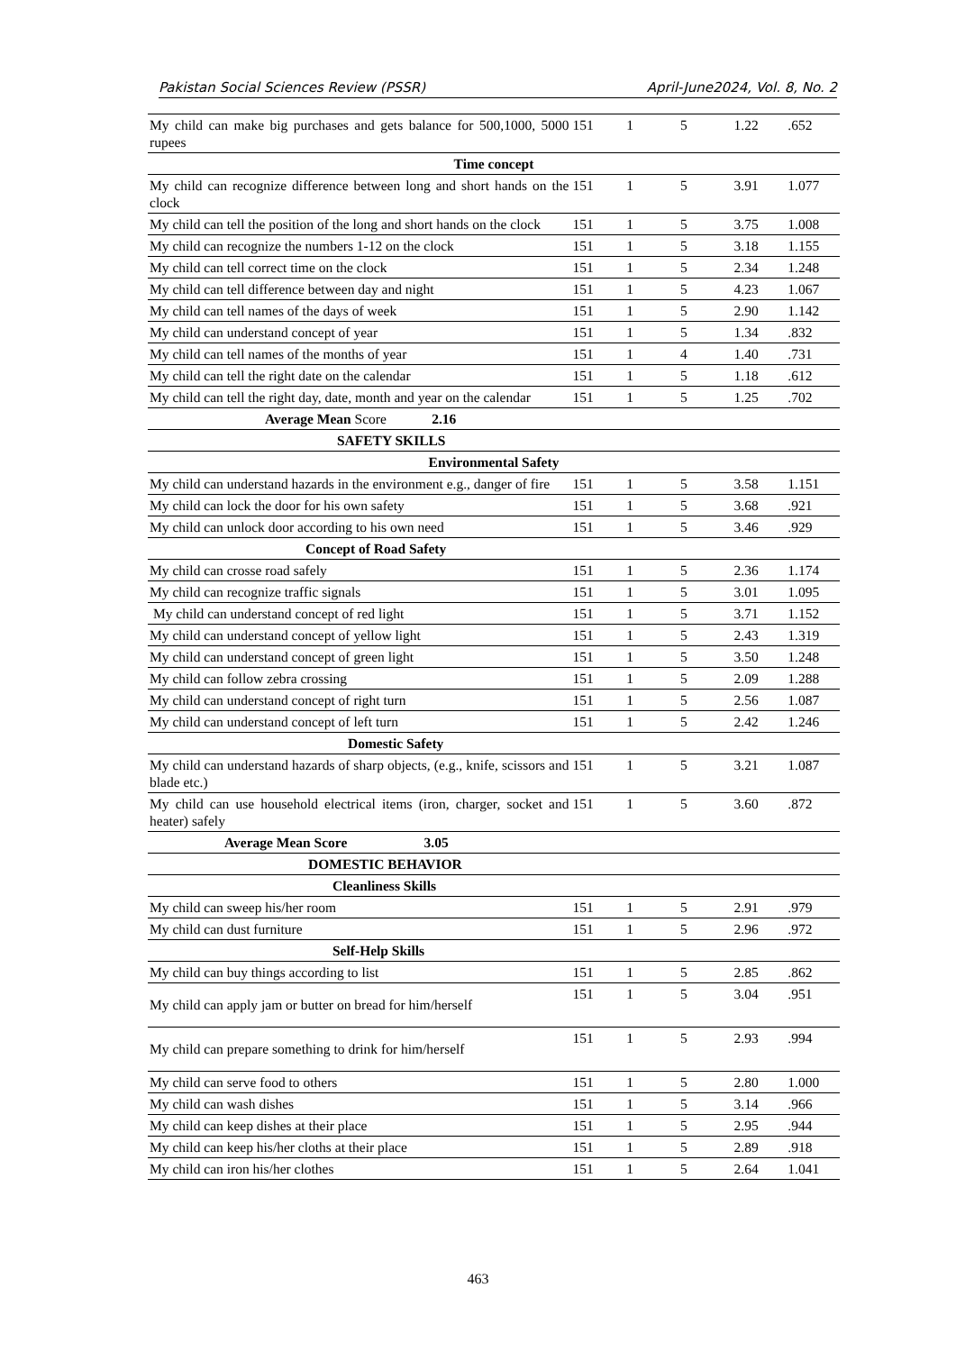Pakistan Social Sciences Review (PSSR) April-June2024, Vol. 8, No. 2
| My child can make big purchases and gets balance for 500,1000, 5000 rupees | 151 | 1 | 5 | 1.22 | .652 |
| Time concept | | | | | |
| My child can recognize difference between long and short hands on the clock | 151 | 1 | 5 | 3.91 | 1.077 |
| My child can tell the position of the long and short hands on the clock | 151 | 1 | 5 | 3.75 | 1.008 |
| My child can recognize the numbers 1-12 on the clock | 151 | 1 | 5 | 3.18 | 1.155 |
| My child can tell correct time on the clock | 151 | 1 | 5 | 2.34 | 1.248 |
| My child can tell difference between day and night | 151 | 1 | 5 | 4.23 | 1.067 |
| My child can tell names of the days of week | 151 | 1 | 5 | 2.90 | 1.142 |
| My child can understand concept of year | 151 | 1 | 5 | 1.34 | .832 |
| My child can tell names of the months of year | 151 | 1 | 4 | 1.40 | .731 |
| My child can tell the right date on the calendar | 151 | 1 | 5 | 1.18 | .612 |
| My child can tell the right day, date, month and year on the calendar | 151 | 1 | 5 | 1.25 | .702 |
| Average Mean Score 2.16 | | | | | |
| SAFETY SKILLS | | | | | |
| Environmental Safety | | | | | |
| My child can understand hazards in the environment e.g., danger of fire | 151 | 1 | 5 | 3.58 | 1.151 |
| My child can lock the door for his own safety | 151 | 1 | 5 | 3.68 | .921 |
| My child can unlock door according to his own need | 151 | 1 | 5 | 3.46 | .929 |
| Concept of Road Safety | | | | | |
| My child can crosse road safely | 151 | 1 | 5 | 2.36 | 1.174 |
| My child can recognize traffic signals | 151 | 1 | 5 | 3.01 | 1.095 |
| My child can understand concept of red light | 151 | 1 | 5 | 3.71 | 1.152 |
| My child can understand concept of yellow light | 151 | 1 | 5 | 2.43 | 1.319 |
| My child can understand concept of green light | 151 | 1 | 5 | 3.50 | 1.248 |
| My child can follow zebra crossing | 151 | 1 | 5 | 2.09 | 1.288 |
| My child can understand concept of right turn | 151 | 1 | 5 | 2.56 | 1.087 |
| My child can understand concept of left turn | 151 | 1 | 5 | 2.42 | 1.246 |
| Domestic Safety | | | | | |
| My child can understand hazards of sharp objects, (e.g., knife, scissors and blade etc.) | 151 | 1 | 5 | 3.21 | 1.087 |
| My child can use household electrical items (iron, charger, socket and heater) safely | 151 | 1 | 5 | 3.60 | .872 |
| Average Mean Score 3.05 | | | | | |
| DOMESTIC BEHAVIOR | | | | | |
| Cleanliness Skills | | | | | |
| My child can sweep his/her room | 151 | 1 | 5 | 2.91 | .979 |
| My child can dust furniture | 151 | 1 | 5 | 2.96 | .972 |
| Self-Help Skills | | | | | |
| My child can buy things according to list | 151 | 1 | 5 | 2.85 | .862 |
| My child can apply jam or butter on bread for him/herself | 151 | 1 | 5 | 3.04 | .951 |
| My child can prepare something to drink for him/herself | 151 | 1 | 5 | 2.93 | .994 |
| My child can serve food to others | 151 | 1 | 5 | 2.80 | 1.000 |
| My child can wash dishes | 151 | 1 | 5 | 3.14 | .966 |
| My child can keep dishes at their place | 151 | 1 | 5 | 2.95 | .944 |
| My child can keep his/her cloths at their place | 151 | 1 | 5 | 2.89 | .918 |
| My child can iron his/her clothes | 151 | 1 | 5 | 2.64 | 1.041 |
463